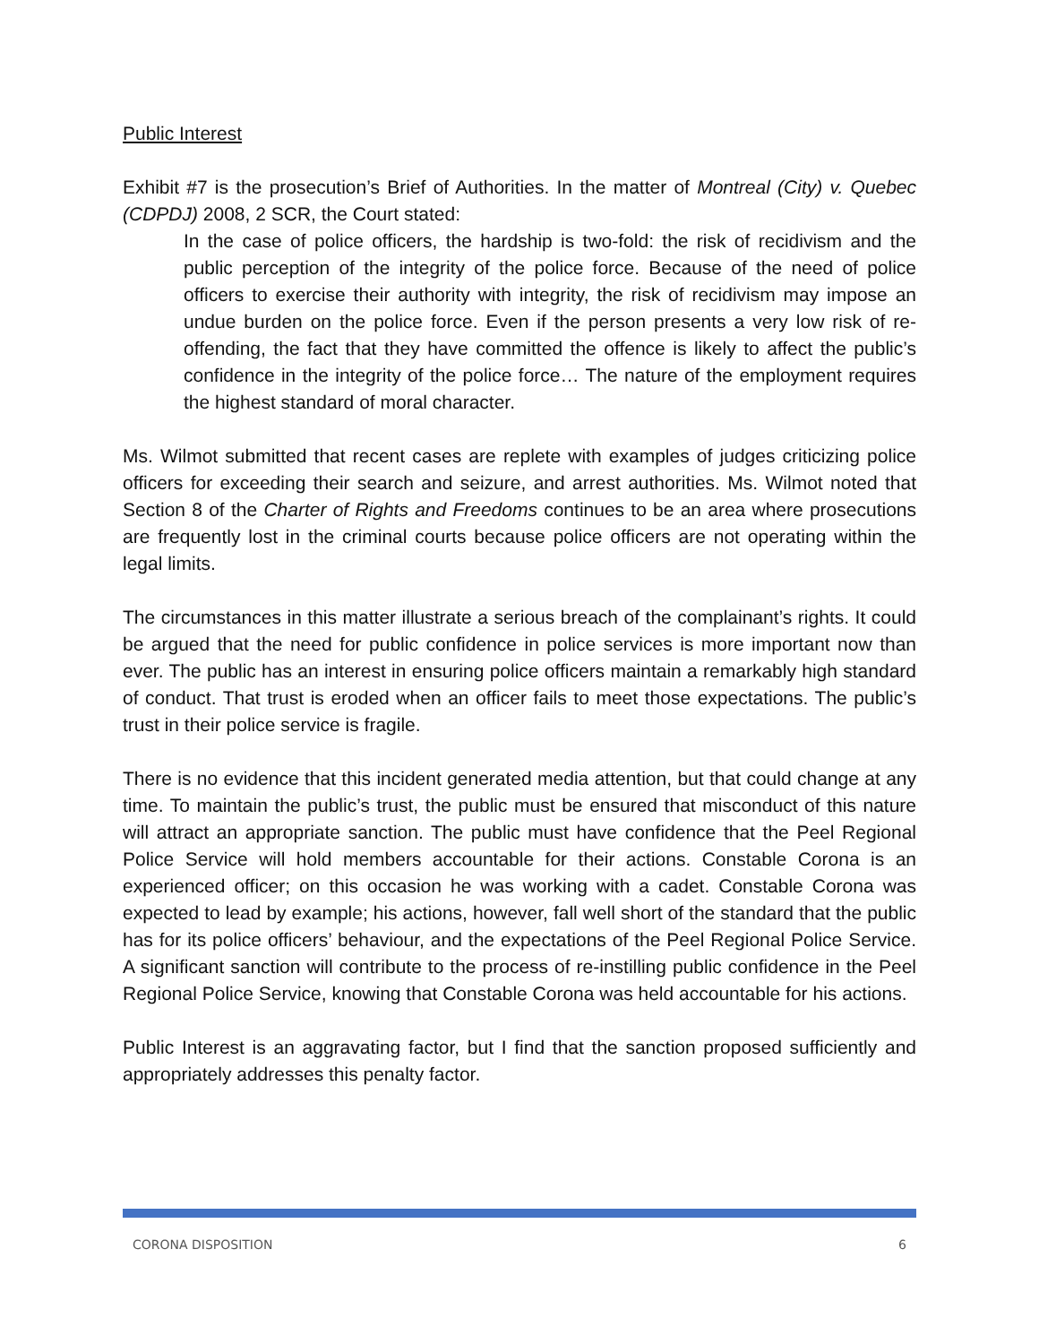Public Interest
Exhibit #7 is the prosecution’s Brief of Authorities. In the matter of Montreal (City) v. Quebec (CDPDJ) 2008, 2 SCR, the Court stated:
In the case of police officers, the hardship is two-fold: the risk of recidivism and the public perception of the integrity of the police force. Because of the need of police officers to exercise their authority with integrity, the risk of recidivism may impose an undue burden on the police force. Even if the person presents a very low risk of re-offending, the fact that they have committed the offence is likely to affect the public’s confidence in the integrity of the police force… The nature of the employment requires the highest standard of moral character.
Ms. Wilmot submitted that recent cases are replete with examples of judges criticizing police officers for exceeding their search and seizure, and arrest authorities. Ms. Wilmot noted that Section 8 of the Charter of Rights and Freedoms continues to be an area where prosecutions are frequently lost in the criminal courts because police officers are not operating within the legal limits.
The circumstances in this matter illustrate a serious breach of the complainant’s rights. It could be argued that the need for public confidence in police services is more important now than ever. The public has an interest in ensuring police officers maintain a remarkably high standard of conduct. That trust is eroded when an officer fails to meet those expectations. The public’s trust in their police service is fragile.
There is no evidence that this incident generated media attention, but that could change at any time. To maintain the public’s trust, the public must be ensured that misconduct of this nature will attract an appropriate sanction. The public must have confidence that the Peel Regional Police Service will hold members accountable for their actions. Constable Corona is an experienced officer; on this occasion he was working with a cadet. Constable Corona was expected to lead by example; his actions, however, fall well short of the standard that the public has for its police officers’ behaviour, and the expectations of the Peel Regional Police Service. A significant sanction will contribute to the process of re-instilling public confidence in the Peel Regional Police Service, knowing that Constable Corona was held accountable for his actions.
Public Interest is an aggravating factor, but I find that the sanction proposed sufficiently and appropriately addresses this penalty factor.
CORONA DISPOSITION 6